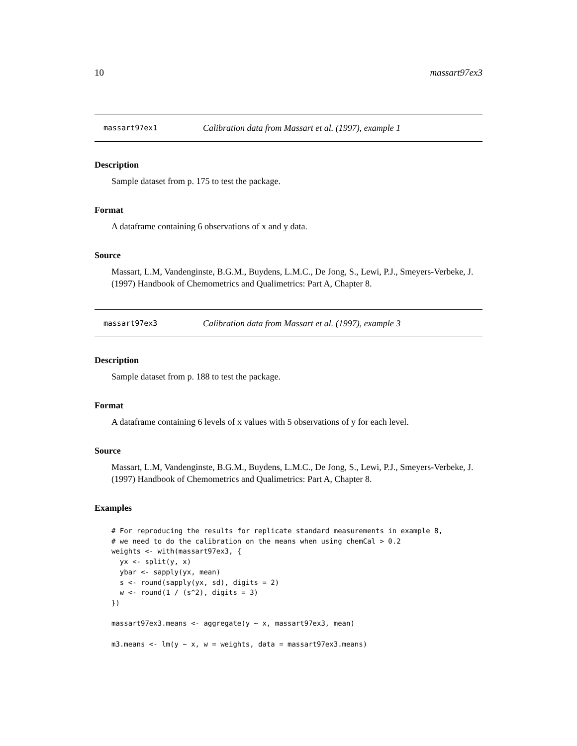10 massart97ex3
massart97ex1 Calibration data from Massart et al. (1997), example 1
Description
Sample dataset from p. 175 to test the package.
Format
A dataframe containing 6 observations of x and y data.
Source
Massart, L.M, Vandenginste, B.G.M., Buydens, L.M.C., De Jong, S., Lewi, P.J., Smeyers-Verbeke, J. (1997) Handbook of Chemometrics and Qualimetrics: Part A, Chapter 8.
massart97ex3 Calibration data from Massart et al. (1997), example 3
Description
Sample dataset from p. 188 to test the package.
Format
A dataframe containing 6 levels of x values with 5 observations of y for each level.
Source
Massart, L.M, Vandenginste, B.G.M., Buydens, L.M.C., De Jong, S., Lewi, P.J., Smeyers-Verbeke, J. (1997) Handbook of Chemometrics and Qualimetrics: Part A, Chapter 8.
Examples
# For reproducing the results for replicate standard measurements in example 8,
# we need to do the calibration on the means when using chemCal > 0.2
weights <- with(massart97ex3, {
  yx <- split(y, x)
  ybar <- sapply(yx, mean)
  s <- round(sapply(yx, sd), digits = 2)
  w <- round(1 / (s^2), digits = 3)
})

massart97ex3.means <- aggregate(y ~ x, massart97ex3, mean)

m3.means <- lm(y ~ x, w = weights, data = massart97ex3.means)